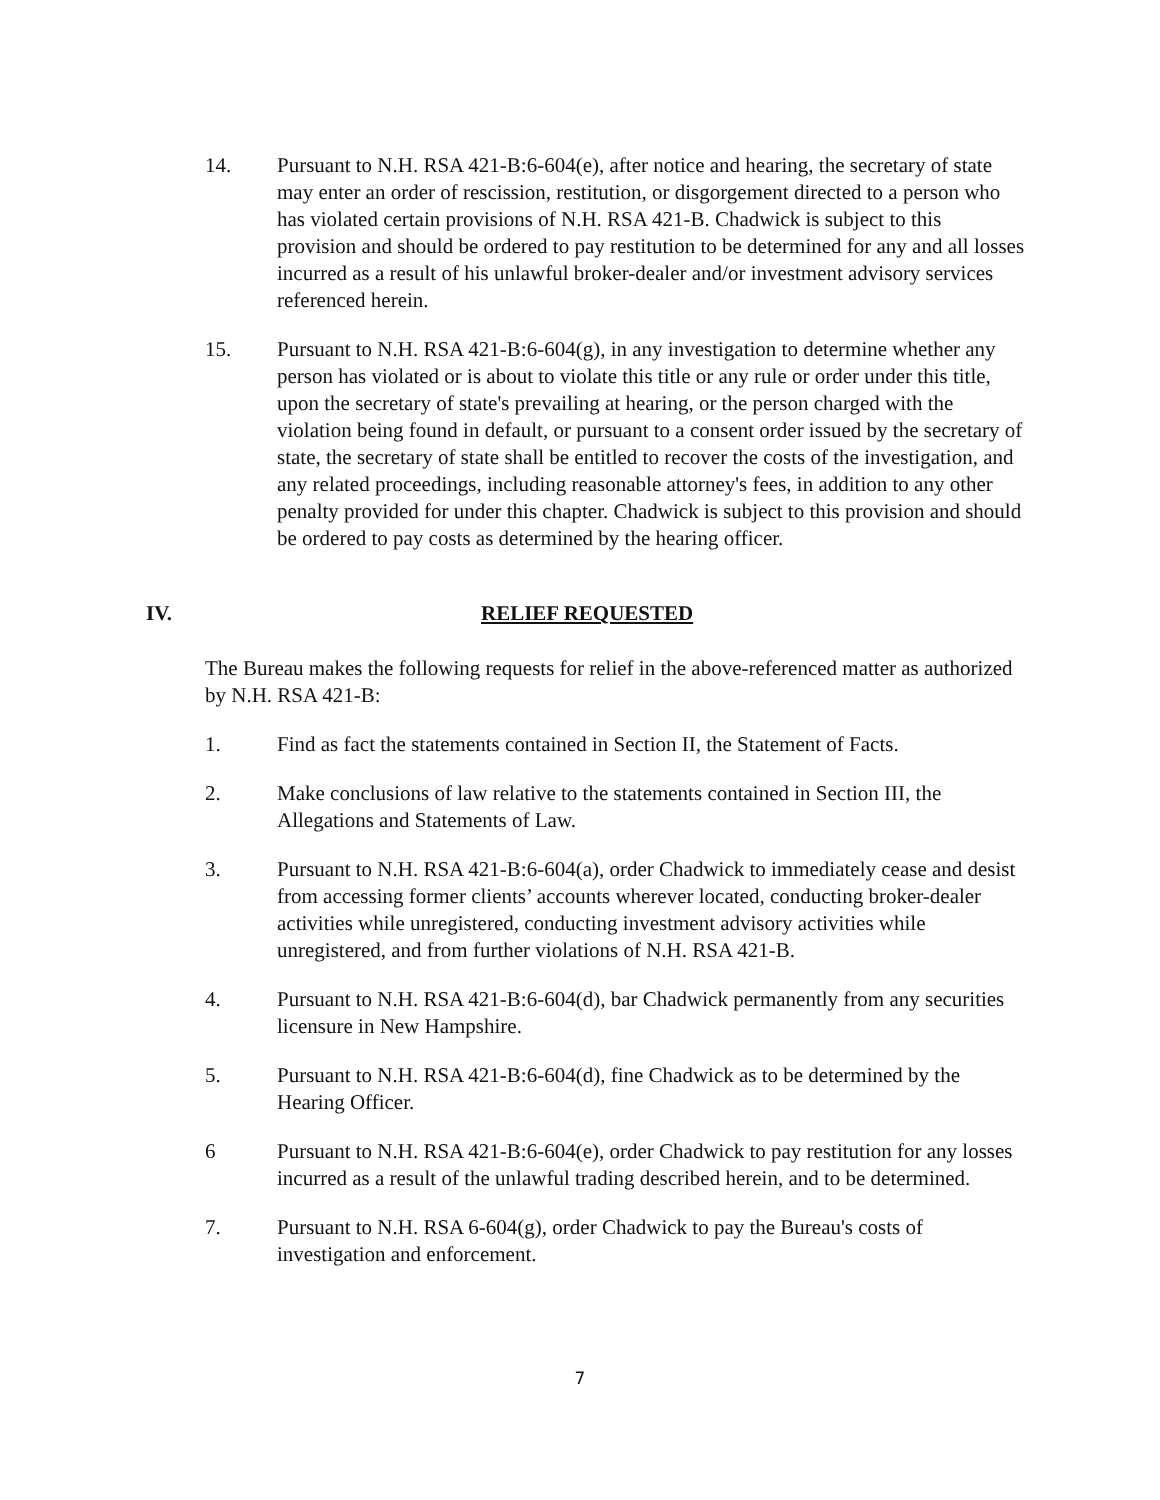14. Pursuant to N.H. RSA 421-B:6-604(e), after notice and hearing, the secretary of state may enter an order of rescission, restitution, or disgorgement directed to a person who has violated certain provisions of N.H. RSA 421-B. Chadwick is subject to this provision and should be ordered to pay restitution to be determined for any and all losses incurred as a result of his unlawful broker-dealer and/or investment advisory services referenced herein.
15. Pursuant to N.H. RSA 421-B:6-604(g), in any investigation to determine whether any person has violated or is about to violate this title or any rule or order under this title, upon the secretary of state's prevailing at hearing, or the person charged with the violation being found in default, or pursuant to a consent order issued by the secretary of state, the secretary of state shall be entitled to recover the costs of the investigation, and any related proceedings, including reasonable attorney's fees, in addition to any other penalty provided for under this chapter. Chadwick is subject to this provision and should be ordered to pay costs as determined by the hearing officer.
IV. RELIEF REQUESTED
The Bureau makes the following requests for relief in the above-referenced matter as authorized by N.H. RSA 421-B:
1. Find as fact the statements contained in Section II, the Statement of Facts.
2. Make conclusions of law relative to the statements contained in Section III, the Allegations and Statements of Law.
3. Pursuant to N.H. RSA 421-B:6-604(a), order Chadwick to immediately cease and desist from accessing former clients’ accounts wherever located, conducting broker-dealer activities while unregistered, conducting investment advisory activities while unregistered, and from further violations of N.H. RSA 421-B.
4. Pursuant to N.H. RSA 421-B:6-604(d), bar Chadwick permanently from any securities licensure in New Hampshire.
5. Pursuant to N.H. RSA 421-B:6-604(d), fine Chadwick as to be determined by the Hearing Officer.
6 Pursuant to N.H. RSA 421-B:6-604(e), order Chadwick to pay restitution for any losses incurred as a result of the unlawful trading described herein, and to be determined.
7. Pursuant to N.H. RSA 6-604(g), order Chadwick to pay the Bureau's costs of investigation and enforcement.
7